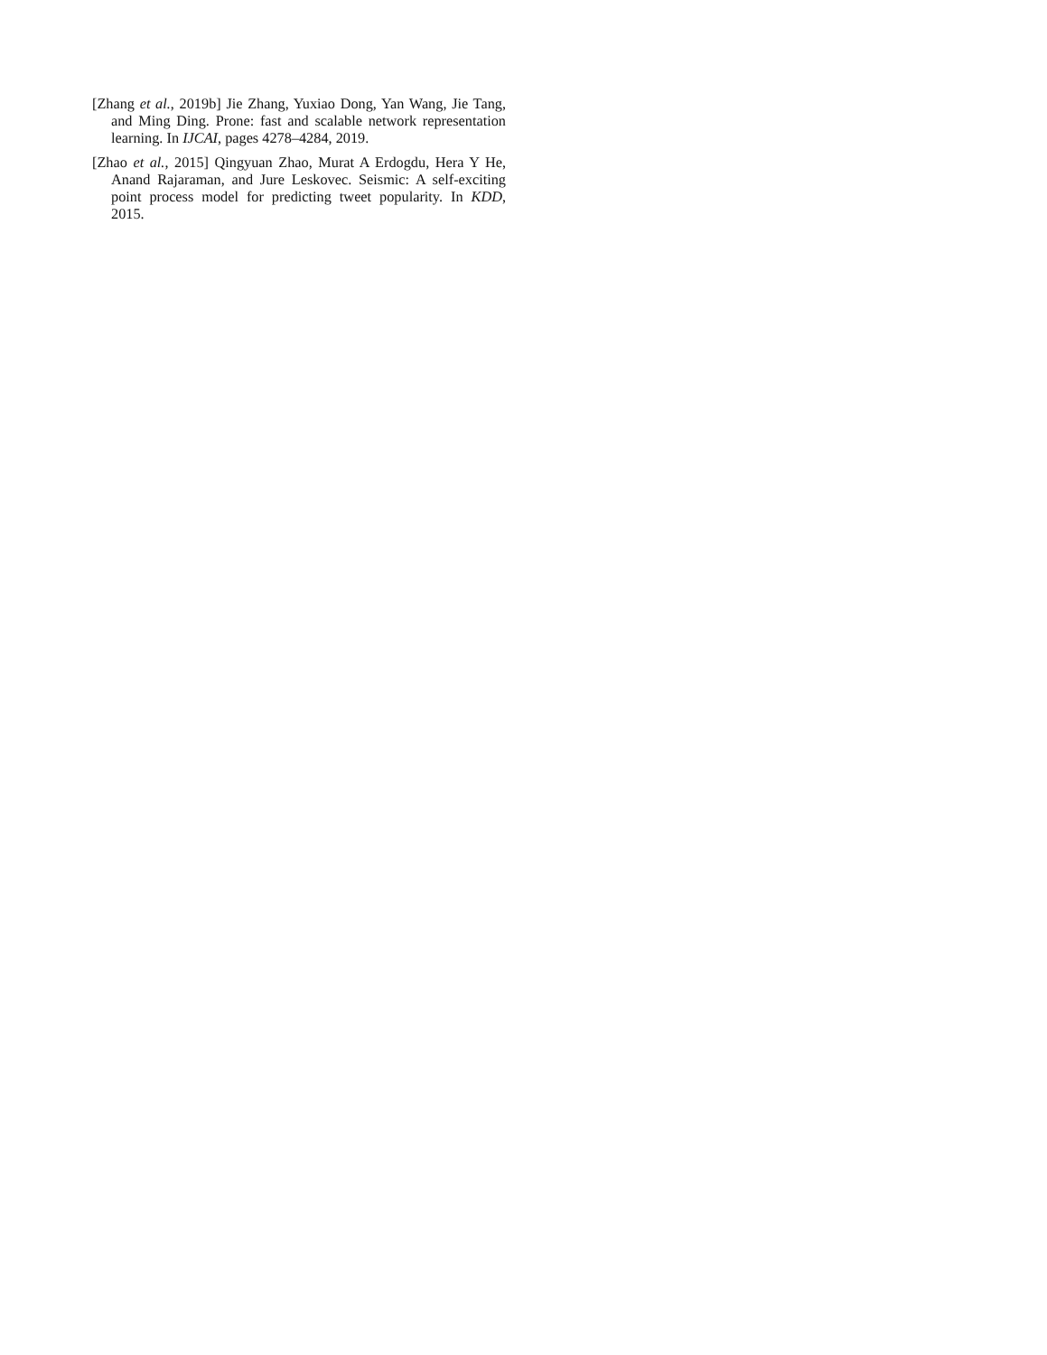[Zhang et al., 2019b] Jie Zhang, Yuxiao Dong, Yan Wang, Jie Tang, and Ming Ding. Prone: fast and scalable network representation learning. In IJCAI, pages 4278–4284, 2019.
[Zhao et al., 2015] Qingyuan Zhao, Murat A Erdogdu, Hera Y He, Anand Rajaraman, and Jure Leskovec. Seismic: A self-exciting point process model for predicting tweet popularity. In KDD, 2015.